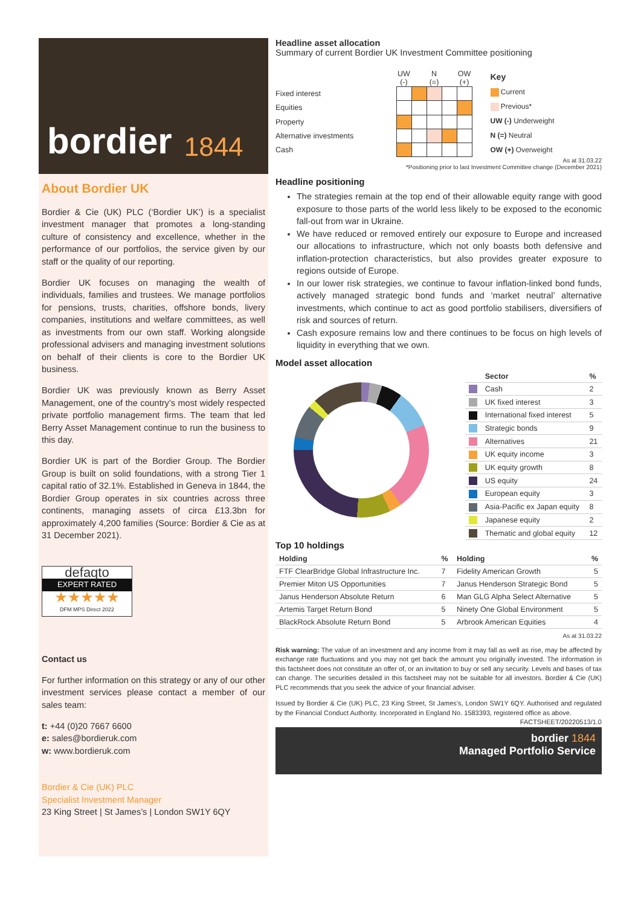bordier 1844
About Bordier UK
Bordier & Cie (UK) PLC (‘Bordier UK’) is a specialist investment manager that promotes a long-standing culture of consistency and excellence, whether in the performance of our portfolios, the service given by our staff or the quality of our reporting.
Bordier UK focuses on managing the wealth of individuals, families and trustees. We manage portfolios for pensions, trusts, charities, offshore bonds, livery companies, institutions and welfare committees, as well as investments from our own staff. Working alongside professional advisers and managing investment solutions on behalf of their clients is core to the Bordier UK business.
Bordier UK was previously known as Berry Asset Management, one of the country’s most widely respected private portfolio management firms. The team that led Berry Asset Management continue to run the business to this day.
Bordier UK is part of the Bordier Group. The Bordier Group is built on solid foundations, with a strong Tier 1 capital ratio of 32.1%. Established in Geneva in 1844, the Bordier Group operates in six countries across three continents, managing assets of circa £13.3bn for approximately 4,200 families (Source: Bordier & Cie as at 31 December 2021).
defaqto
EXPERT RATED
★★★★★
DFM MPS Direct 2022
Contact us
For further information on this strategy or any of our other investment services please contact a member of our sales team:
t: +44 (0)20 7667 6600
e: sales@bordieruk.com
w: www.bordieruk.com
Bordier & Cie (UK) PLC
Specialist Investment Manager
23 King Street | St James’s | London SW1Y 6QY
Headline asset allocation
Summary of current Bordier UK Investment Committee positioning
| | UW (-) | | N (=) | | OW (+) |
| Fixed interest | | | | | |
| Equities | | | | | |
| Property | | | | | |
| Alternative investments | | | | | |
| Cash | | | | | |
Key
Current
Previous*
UW (-) Underweight
N (=) Neutral
OW (+) Overweight
As at 31.03.22
*Positioning prior to last Investment Committee change (December 2021)
Headline positioning
The strategies remain at the top end of their allowable equity range with good exposure to those parts of the world less likely to be exposed to the economic fall-out from war in Ukraine.
We have reduced or removed entirely our exposure to Europe and increased our allocations to infrastructure, which not only boasts both defensive and inflation-protection characteristics, but also provides greater exposure to regions outside of Europe.
In our lower risk strategies, we continue to favour inflation-linked bond funds, actively managed strategic bond funds and ‘market neutral’ alternative investments, which continue to act as good portfolio stabilisers, diversifiers of risk and sources of return.
Cash exposure remains low and there continues to be focus on high levels of liquidity in everything that we own.
Model asset allocation
| | Sector | % |
| --- | --- | --- |
| | Cash | 2 |
| | UK fixed interest | 3 |
| | International fixed interest | 5 |
| | Strategic bonds | 9 |
| | Alternatives | 21 |
| | UK equity income | 3 |
| | UK equity growth | 8 |
| | US equity | 24 |
| | European equity | 3 |
| | Asia-Pacific ex Japan equity | 8 |
| | Japanese equity | 2 |
| | Thematic and global equity | 12 |
Top 10 holdings
| Holding | % | Holding | % |
| --- | --- | --- | --- |
| FTF ClearBridge Global Infrastructure Inc. | 7 | Fidelity American Growth | 5 |
| Premier Miton US Opportunities | 7 | Janus Henderson Strategic Bond | 5 |
| Janus Henderson Absolute Return | 6 | Man GLG Alpha Select Alternative | 5 |
| Artemis Target Return Bond | 5 | Ninety One Global Environment | 5 |
| BlackRock Absolute Return Bond | 5 | Arbrook American Equities | 4 |
As at 31.03.22
Risk warning: The value of an investment and any income from it may fall as well as rise, may be affected by exchange rate fluctuations and you may not get back the amount you originally invested. The information in this factsheet does not constitute an offer of, or an invitation to buy or sell any security. Levels and bases of tax can change. The securities detailed in this factsheet may not be suitable for all investors. Bordier & Cie (UK) PLC recommends that you seek the advice of your financial adviser.
Issued by Bordier & Cie (UK) PLC, 23 King Street, St James’s, London SW1Y 6QY. Authorised and regulated by the Financial Conduct Authority. Incorporated in England No. 1583393, registered office as above.
FACTSHEET/20220513/1.0
bordier 1844
Managed Portfolio Service